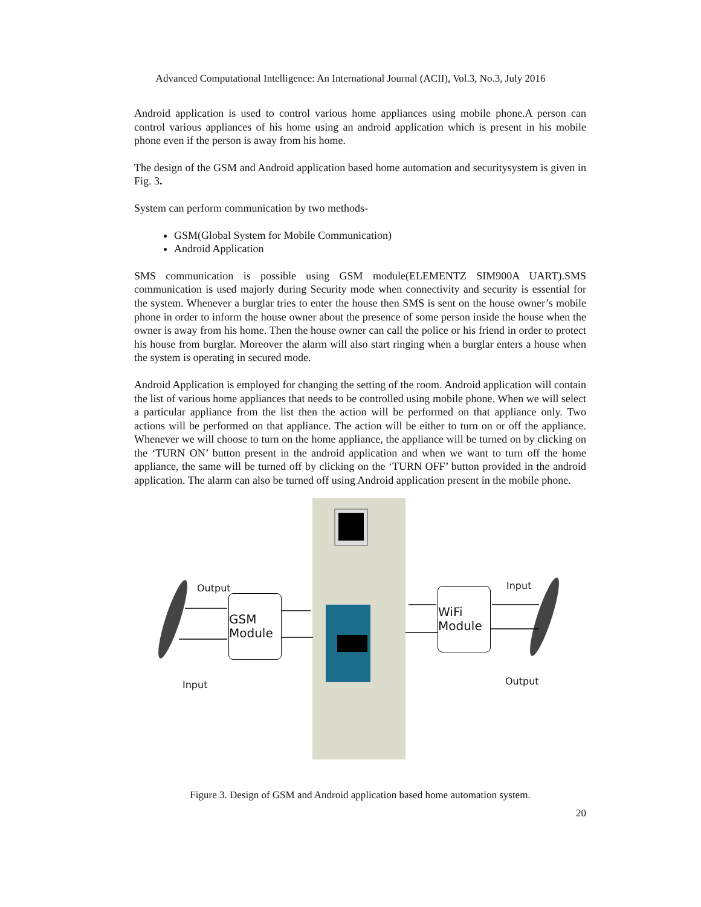Advanced Computational Intelligence: An International Journal (ACII), Vol.3, No.3, July 2016
Android application is used to control various home appliances using mobile phone.A person can control various appliances of his home using an android application which is present in his mobile phone even if the person is away from his home.
The design of the GSM and Android application based home automation and securitysystem is given in Fig. 3.
System can perform communication by two methods-
GSM(Global System for Mobile Communication)
Android Application
SMS communication is possible using GSM module(ELEMENTZ SIM900A UART).SMS communication is used majorly during Security mode when connectivity and security is essential for the system. Whenever a burglar tries to enter the house then SMS is sent on the house owner’s mobile phone in order to inform the house owner about the presence of some person inside the house when the owner is away from his home. Then the house owner can call the police or his friend in order to protect his house from burglar. Moreover the alarm will also start ringing when a burglar enters a house when the system is operating in secured mode.
Android Application is employed for changing the setting of the room. Android application will contain the list of various home appliances that needs to be controlled using mobile phone. When we will select a particular appliance from the list then the action will be performed on that appliance only. Two actions will be performed on that appliance. The action will be either to turn on or off the appliance. Whenever we will choose to turn on the home appliance, the appliance will be turned on by clicking on the ‘TURN ON’ button present in the android application and when we want to turn off the home appliance, the same will be turned off by clicking on the ‘TURN OFF’ button provided in the android application. The alarm can also be turned off using Android application present in the mobile phone.
GSM Module
WiFi Module
Output
Input
Input
Output
Figure 3. Design of GSM and Android application based home automation system.
20